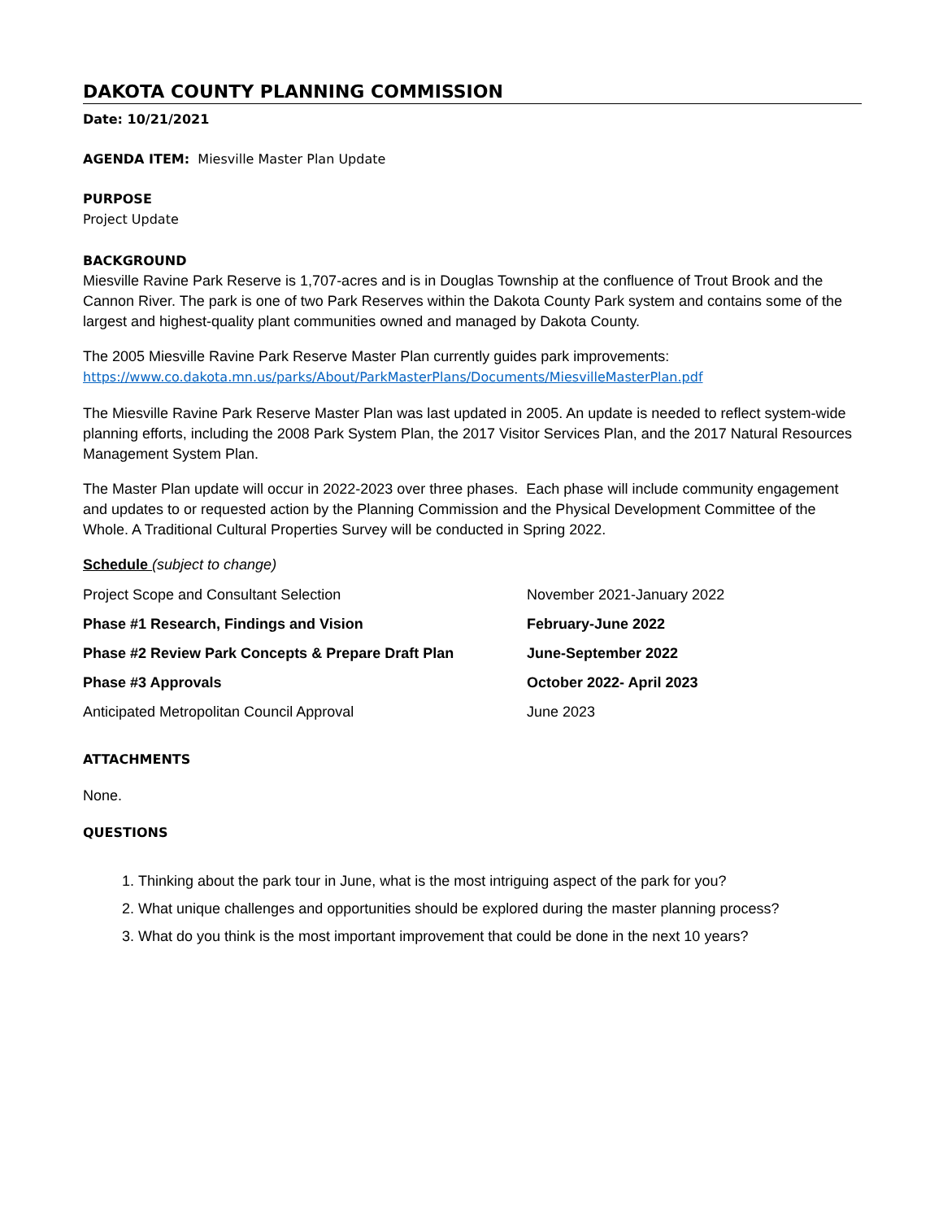DAKOTA COUNTY PLANNING COMMISSION
Date: 10/21/2021
AGENDA ITEM: Miesville Master Plan Update
PURPOSE
Project Update
BACKGROUND
Miesville Ravine Park Reserve is 1,707-acres and is in Douglas Township at the confluence of Trout Brook and the Cannon River. The park is one of two Park Reserves within the Dakota County Park system and contains some of the largest and highest-quality plant communities owned and managed by Dakota County.
The 2005 Miesville Ravine Park Reserve Master Plan currently guides park improvements:
https://www.co.dakota.mn.us/parks/About/ParkMasterPlans/Documents/MiesvilleMasterPlan.pdf
The Miesville Ravine Park Reserve Master Plan was last updated in 2005. An update is needed to reflect system-wide planning efforts, including the 2008 Park System Plan, the 2017 Visitor Services Plan, and the 2017 Natural Resources Management System Plan.
The Master Plan update will occur in 2022-2023 over three phases. Each phase will include community engagement and updates to or requested action by the Planning Commission and the Physical Development Committee of the Whole. A Traditional Cultural Properties Survey will be conducted in Spring 2022.
Schedule (subject to change)
| Project Scope and Consultant Selection | November 2021-January 2022 |
| Phase #1 Research, Findings and Vision | February-June 2022 |
| Phase #2 Review Park Concepts & Prepare Draft Plan | June-September 2022 |
| Phase #3 Approvals | October 2022- April 2023 |
| Anticipated Metropolitan Council Approval | June 2023 |
ATTACHMENTS
None.
QUESTIONS
1. Thinking about the park tour in June, what is the most intriguing aspect of the park for you?
2. What unique challenges and opportunities should be explored during the master planning process?
3. What do you think is the most important improvement that could be done in the next 10 years?